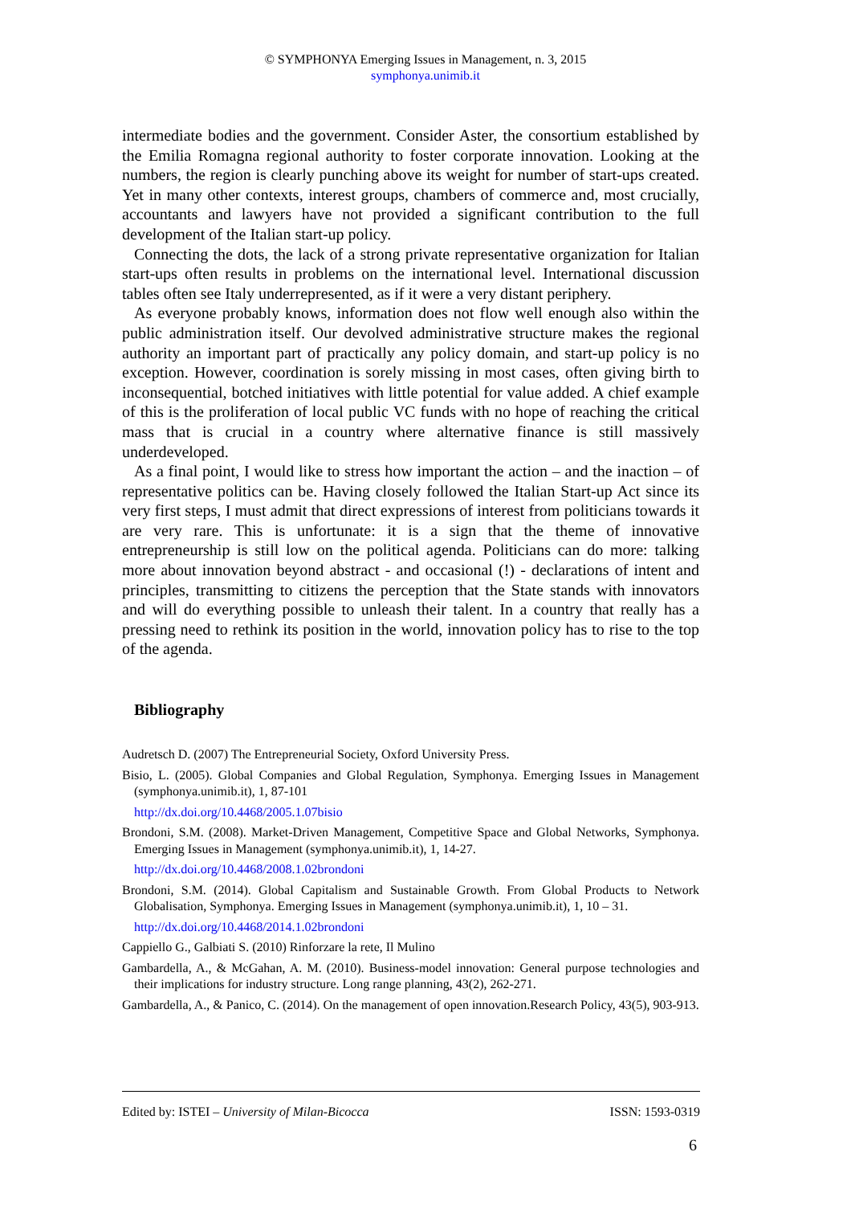© SYMPHONYA Emerging Issues in Management, n. 3, 2015
symphonya.unimib.it
intermediate bodies and the government. Consider Aster, the consortium established by the Emilia Romagna regional authority to foster corporate innovation. Looking at the numbers, the region is clearly punching above its weight for number of start-ups created. Yet in many other contexts, interest groups, chambers of commerce and, most crucially, accountants and lawyers have not provided a significant contribution to the full development of the Italian start-up policy.
Connecting the dots, the lack of a strong private representative organization for Italian start-ups often results in problems on the international level. International discussion tables often see Italy underrepresented, as if it were a very distant periphery.
As everyone probably knows, information does not flow well enough also within the public administration itself. Our devolved administrative structure makes the regional authority an important part of practically any policy domain, and start-up policy is no exception. However, coordination is sorely missing in most cases, often giving birth to inconsequential, botched initiatives with little potential for value added. A chief example of this is the proliferation of local public VC funds with no hope of reaching the critical mass that is crucial in a country where alternative finance is still massively underdeveloped.
As a final point, I would like to stress how important the action – and the inaction – of representative politics can be. Having closely followed the Italian Start-up Act since its very first steps, I must admit that direct expressions of interest from politicians towards it are very rare. This is unfortunate: it is a sign that the theme of innovative entrepreneurship is still low on the political agenda. Politicians can do more: talking more about innovation beyond abstract - and occasional (!) - declarations of intent and principles, transmitting to citizens the perception that the State stands with innovators and will do everything possible to unleash their talent. In a country that really has a pressing need to rethink its position in the world, innovation policy has to rise to the top of the agenda.
Bibliography
Audretsch D. (2007) The Entrepreneurial Society, Oxford University Press.
Bisio, L. (2005). Global Companies and Global Regulation, Symphonya. Emerging Issues in Management (symphonya.unimib.it), 1, 87-101
http://dx.doi.org/10.4468/2005.1.07bisio
Brondoni, S.M. (2008). Market-Driven Management, Competitive Space and Global Networks, Symphonya. Emerging Issues in Management (symphonya.unimib.it), 1, 14-27.
http://dx.doi.org/10.4468/2008.1.02brondoni
Brondoni, S.M. (2014). Global Capitalism and Sustainable Growth. From Global Products to Network Globalisation, Symphonya. Emerging Issues in Management (symphonya.unimib.it), 1, 10 – 31.
http://dx.doi.org/10.4468/2014.1.02brondoni
Cappiello G., Galbiati S. (2010) Rinforzare la rete, Il Mulino
Gambardella, A., & McGahan, A. M. (2010). Business-model innovation: General purpose technologies and their implications for industry structure. Long range planning, 43(2), 262-271.
Gambardella, A., & Panico, C. (2014). On the management of open innovation.Research Policy, 43(5), 903-913.
Edited by: ISTEI – University of Milan-Bicocca ISSN: 1593-0319
6